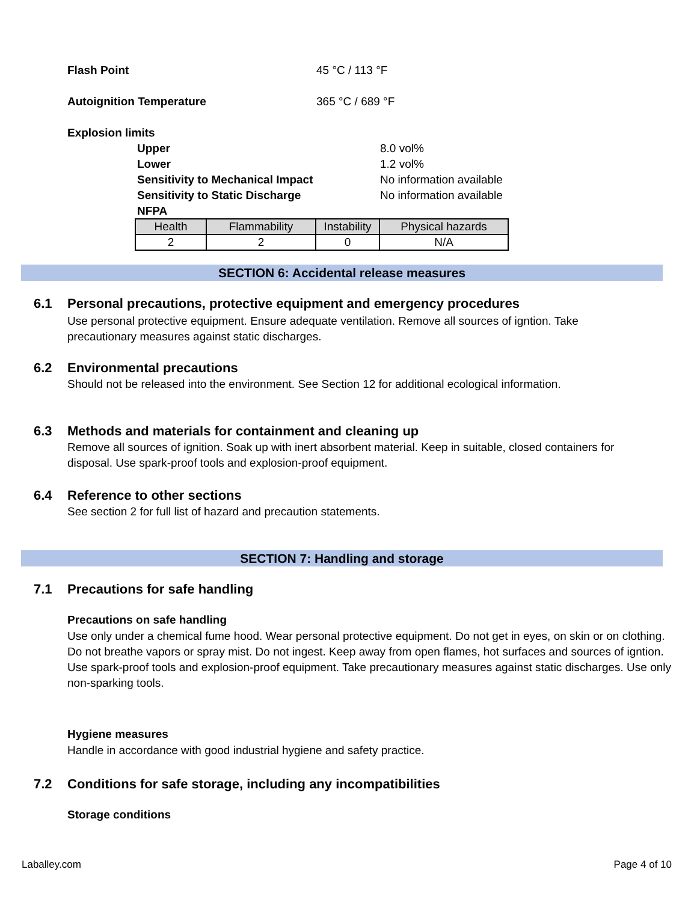Flash Point 45 °C / 113 °F
Autoignition Temperature 365 °C / 689 °F
Explosion limits
Upper
Lower
Sensitivity to Mechanical Impact
Sensitivity to Static Discharge
NFPA
8.0 vol%
1.2 vol%
No information available
No information available
| Health | Flammability | Instability | Physical hazards |
| --- | --- | --- | --- |
| 2 | 2 | 0 | N/A |
SECTION 6: Accidental release measures
6.1 Personal precautions, protective equipment and emergency procedures
Use personal protective equipment. Ensure adequate ventilation. Remove all sources of igntion. Take precautionary measures against static discharges.
6.2 Environmental precautions
Should not be released into the environment. See Section 12 for additional ecological information.
6.3 Methods and materials for containment and cleaning up
Remove all sources of ignition. Soak up with inert absorbent material. Keep in suitable, closed containers for disposal. Use spark-proof tools and explosion-proof equipment.
6.4 Reference to other sections
See section 2 for full list of hazard and precaution statements.
SECTION 7: Handling and storage
7.1 Precautions for safe handling
Precautions on safe handling
Use only under a chemical fume hood. Wear personal protective equipment. Do not get in eyes, on skin or on clothing. Do not breathe vapors or spray mist. Do not ingest. Keep away from open flames, hot surfaces and sources of igntion. Use spark-proof tools and explosion-proof equipment. Take precautionary measures against static discharges. Use only non-sparking tools.
Hygiene measures
Handle in accordance with good industrial hygiene and safety practice.
7.2 Conditions for safe storage, including any incompatibilities
Storage conditions
Laballey.com Page 4 of 10